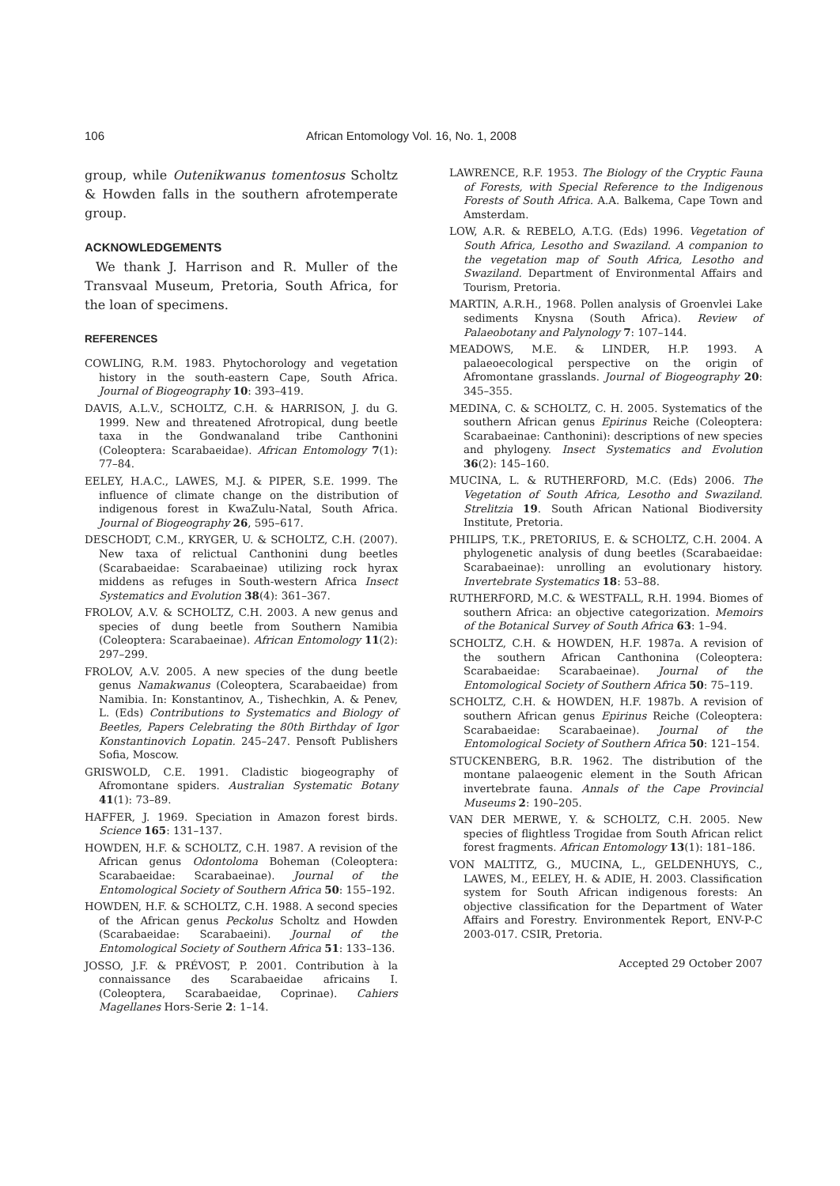106 African Entomology Vol. 16, No. 1, 2008
group, while Outenikwanus tomentosus Scholtz & Howden falls in the southern afrotemperate group.
ACKNOWLEDGEMENTS
We thank J. Harrison and R. Muller of the Transvaal Museum, Pretoria, South Africa, for the loan of specimens.
REFERENCES
COWLING, R.M. 1983. Phytochorology and vegetation history in the south-eastern Cape, South Africa. Journal of Biogeography 10: 393–419.
DAVIS, A.L.V., SCHOLTZ, C.H. & HARRISON, J. du G. 1999. New and threatened Afrotropical, dung beetle taxa in the Gondwanaland tribe Canthonini (Coleoptera: Scarabaeidae). African Entomology 7(1): 77–84.
EELEY, H.A.C., LAWES, M.J. & PIPER, S.E. 1999. The influence of climate change on the distribution of indigenous forest in KwaZulu-Natal, South Africa. Journal of Biogeography 26, 595–617.
DESCHODT, C.M., KRYGER, U. & SCHOLTZ, C.H. (2007). New taxa of relictual Canthonini dung beetles (Scarabaeidae: Scarabaeinae) utilizing rock hyrax middens as refuges in South-western Africa Insect Systematics and Evolution 38(4): 361–367.
FROLOV, A.V. & SCHOLTZ, C.H. 2003. A new genus and species of dung beetle from Southern Namibia (Coleoptera: Scarabaeinae). African Entomology 11(2): 297–299.
FROLOV, A.V. 2005. A new species of the dung beetle genus Namakwanus (Coleoptera, Scarabaeidae) from Namibia. In: Konstantinov, A., Tishechkin, A. & Penev, L. (Eds) Contributions to Systematics and Biology of Beetles, Papers Celebrating the 80th Birthday of Igor Konstantinovich Lopatin. 245–247. Pensoft Publishers Sofia, Moscow.
GRISWOLD, C.E. 1991. Cladistic biogeography of Afromontane spiders. Australian Systematic Botany 41(1): 73–89.
HAFFER, J. 1969. Speciation in Amazon forest birds. Science 165: 131–137.
HOWDEN, H.F. & SCHOLTZ, C.H. 1987. A revision of the African genus Odontoloma Boheman (Coleoptera: Scarabaeidae: Scarabaeinae). Journal of the Entomological Society of Southern Africa 50: 155–192.
HOWDEN, H.F. & SCHOLTZ, C.H. 1988. A second species of the African genus Peckolus Scholtz and Howden (Scarabaeidae: Scarabaeini). Journal of the Entomological Society of Southern Africa 51: 133–136.
JOSSO, J.F. & PRÉVOST, P. 2001. Contribution à la connaissance des Scarabaeidae africains I. (Coleoptera, Scarabaeidae, Coprinae). Cahiers Magellanes Hors-Serie 2: 1–14.
LAWRENCE, R.F. 1953. The Biology of the Cryptic Fauna of Forests, with Special Reference to the Indigenous Forests of South Africa. A.A. Balkema, Cape Town and Amsterdam.
LOW, A.R. & REBELO, A.T.G. (Eds) 1996. Vegetation of South Africa, Lesotho and Swaziland. A companion to the vegetation map of South Africa, Lesotho and Swaziland. Department of Environmental Affairs and Tourism, Pretoria.
MARTIN, A.R.H., 1968. Pollen analysis of Groenvlei Lake sediments Knysna (South Africa). Review of Palaeobotany and Palynology 7: 107–144.
MEADOWS, M.E. & LINDER, H.P. 1993. A palaeoecological perspective on the origin of Afromontane grasslands. Journal of Biogeography 20: 345–355.
MEDINA, C. & SCHOLTZ, C. H. 2005. Systematics of the southern African genus Epirinus Reiche (Coleoptera: Scarabaeinae: Canthonini): descriptions of new species and phylogeny. Insect Systematics and Evolution 36(2): 145–160.
MUCINA, L. & RUTHERFORD, M.C. (Eds) 2006. The Vegetation of South Africa, Lesotho and Swaziland. Strelitzia 19. South African National Biodiversity Institute, Pretoria.
PHILIPS, T.K., PRETORIUS, E. & SCHOLTZ, C.H. 2004. A phylogenetic analysis of dung beetles (Scarabaeidae: Scarabaeinae): unrolling an evolutionary history. Invertebrate Systematics 18: 53–88.
RUTHERFORD, M.C. & WESTFALL, R.H. 1994. Biomes of southern Africa: an objective categorization. Memoirs of the Botanical Survey of South Africa 63: 1–94.
SCHOLTZ, C.H. & HOWDEN, H.F. 1987a. A revision of the southern African Canthonina (Coleoptera: Scarabaeidae: Scarabaeinae). Journal of the Entomological Society of Southern Africa 50: 75–119.
SCHOLTZ, C.H. & HOWDEN, H.F. 1987b. A revision of southern African genus Epirinus Reiche (Coleoptera: Scarabaeidae: Scarabaeinae). Journal of the Entomological Society of Southern Africa 50: 121–154.
STUCKENBERG, B.R. 1962. The distribution of the montane palaeogenic element in the South African invertebrate fauna. Annals of the Cape Provincial Museums 2: 190–205.
VAN DER MERWE, Y. & SCHOLTZ, C.H. 2005. New species of flightless Trogidae from South African relict forest fragments. African Entomology 13(1): 181–186.
VON MALTITZ, G., MUCINA, L., GELDENHUYS, C., LAWES, M., EELEY, H. & ADIE, H. 2003. Classification system for South African indigenous forests: An objective classification for the Department of Water Affairs and Forestry. Environmentek Report, ENV-P-C 2003-017. CSIR, Pretoria.
Accepted 29 October 2007